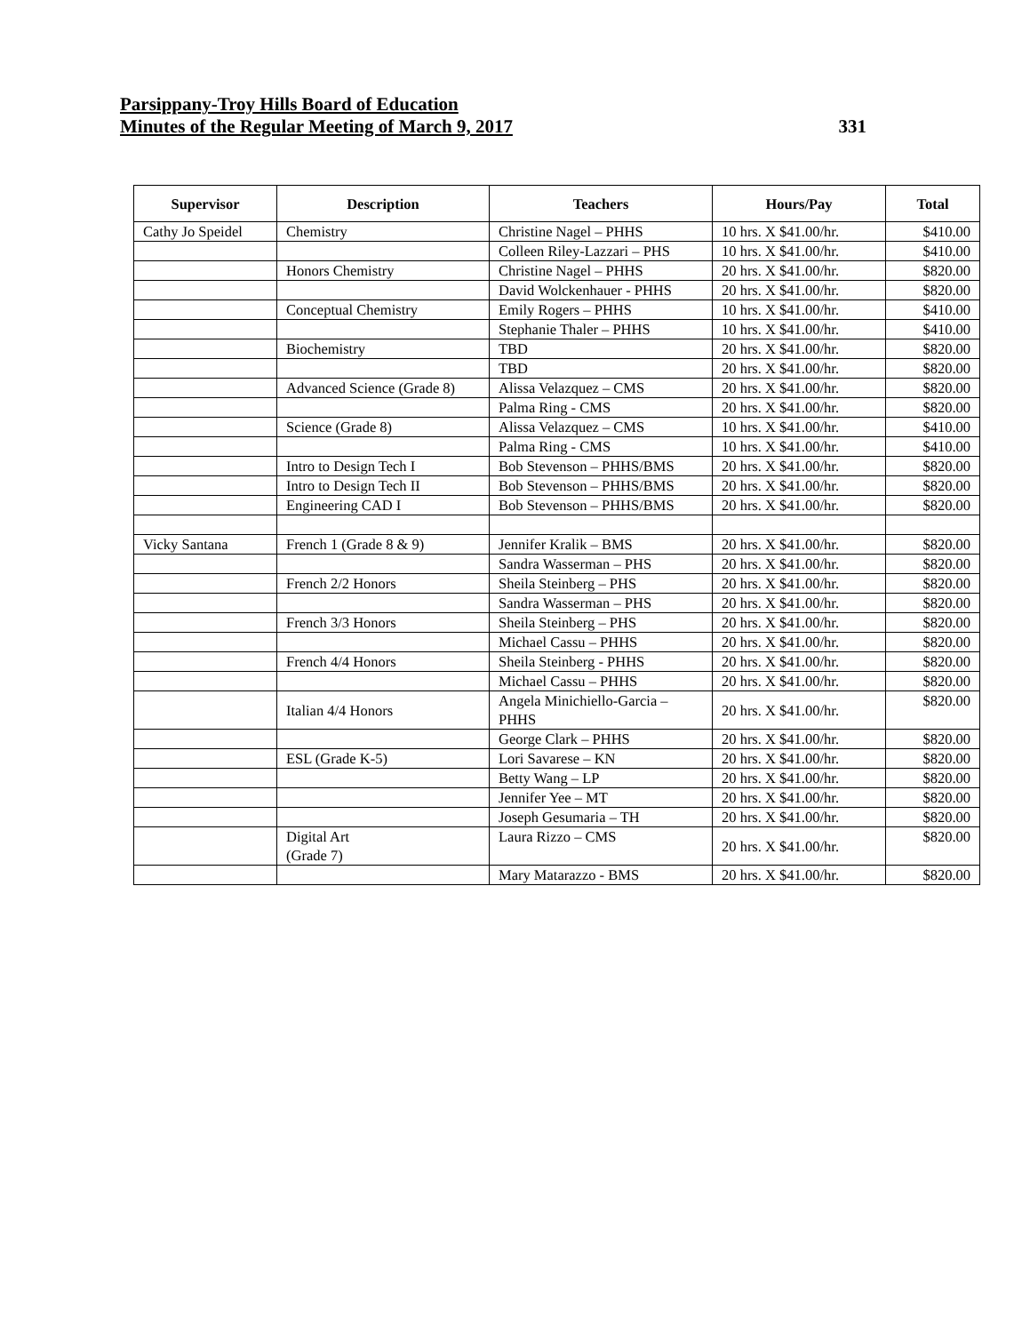Parsippany-Troy Hills Board of Education
Minutes of the Regular Meeting of March 9, 2017 331
| Supervisor | Description | Teachers | Hours/Pay | Total |
| --- | --- | --- | --- | --- |
| Cathy Jo Speidel | Chemistry | Christine Nagel – PHHS | 10 hrs. X $41.00/hr. | $410.00 |
| | | Colleen Riley-Lazzari – PHS | 10 hrs. X $41.00/hr. | $410.00 |
| | Honors Chemistry | Christine Nagel – PHHS | 20 hrs. X $41.00/hr. | $820.00 |
| | | David Wolckenhauer - PHHS | 20 hrs. X $41.00/hr. | $820.00 |
| | Conceptual Chemistry | Emily Rogers – PHHS | 10 hrs. X $41.00/hr. | $410.00 |
| | | Stephanie Thaler – PHHS | 10 hrs. X $41.00/hr. | $410.00 |
| | Biochemistry | TBD | 20 hrs. X $41.00/hr. | $820.00 |
| | | TBD | 20 hrs. X $41.00/hr. | $820.00 |
| | Advanced Science (Grade 8) | Alissa Velazquez – CMS | 20 hrs. X $41.00/hr. | $820.00 |
| | | Palma Ring - CMS | 20 hrs. X $41.00/hr. | $820.00 |
| | Science (Grade 8) | Alissa Velazquez – CMS | 10 hrs. X $41.00/hr. | $410.00 |
| | | Palma Ring - CMS | 10 hrs. X $41.00/hr. | $410.00 |
| | Intro to Design Tech I | Bob Stevenson – PHHS/BMS | 20 hrs. X $41.00/hr. | $820.00 |
| | Intro to Design Tech II | Bob Stevenson – PHHS/BMS | 20 hrs. X $41.00/hr. | $820.00 |
| | Engineering CAD I | Bob Stevenson – PHHS/BMS | 20 hrs. X $41.00/hr. | $820.00 |
| Vicky Santana | French 1 (Grade 8 & 9) | Jennifer Kralik – BMS | 20 hrs. X $41.00/hr. | $820.00 |
| | | Sandra Wasserman – PHS | 20 hrs. X $41.00/hr. | $820.00 |
| | French 2/2 Honors | Sheila Steinberg – PHS | 20 hrs. X $41.00/hr. | $820.00 |
| | | Sandra Wasserman – PHS | 20 hrs. X $41.00/hr. | $820.00 |
| | French 3/3 Honors | Sheila Steinberg – PHS | 20 hrs. X $41.00/hr. | $820.00 |
| | | Michael Cassu – PHHS | 20 hrs. X $41.00/hr. | $820.00 |
| | French 4/4 Honors | Sheila Steinberg - PHHS | 20 hrs. X $41.00/hr. | $820.00 |
| | | Michael Cassu – PHHS | 20 hrs. X $41.00/hr. | $820.00 |
| | Italian 4/4 Honors | Angela Minichiello-Garcia – PHHS | 20 hrs. X $41.00/hr. | $820.00 |
| | | George Clark – PHHS | 20 hrs. X $41.00/hr. | $820.00 |
| | ESL (Grade K-5) | Lori Savarese – KN | 20 hrs. X $41.00/hr. | $820.00 |
| | | Betty Wang – LP | 20 hrs. X $41.00/hr. | $820.00 |
| | | Jennifer Yee – MT | 20 hrs. X $41.00/hr. | $820.00 |
| | | Joseph Gesumaria – TH | 20 hrs. X $41.00/hr. | $820.00 |
| | Digital Art (Grade 7) | Laura Rizzo – CMS | 20 hrs. X $41.00/hr. | $820.00 |
| | | Mary Matarazzo - BMS | 20 hrs. X $41.00/hr. | $820.00 |